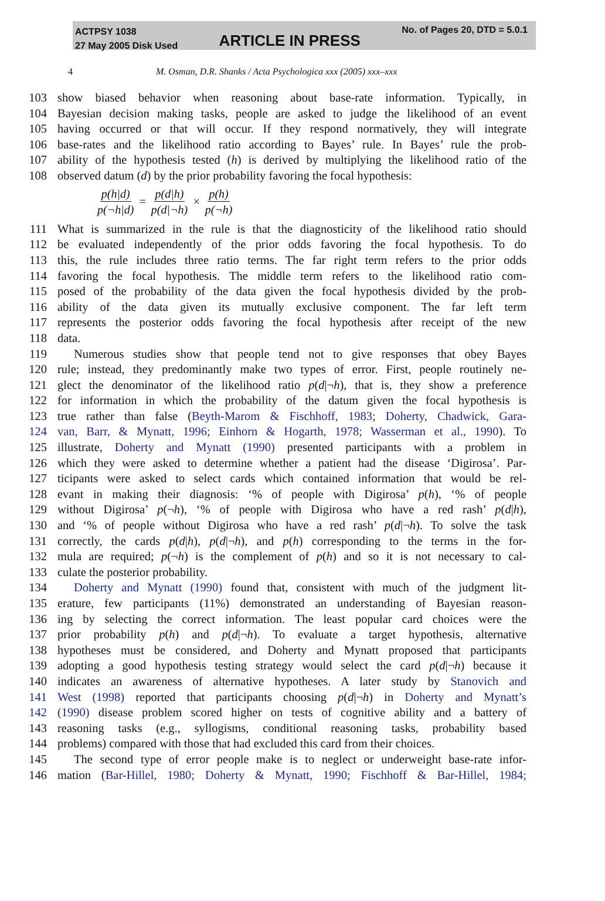ACTPSY 1038
27 May 2005 Disk Used
ARTICLE IN PRESS
No. of Pages 20, DTD = 5.0.1
4 M. Osman, D.R. Shanks / Acta Psychologica xxx (2005) xxx–xxx
103 show biased behavior when reasoning about base-rate information. Typically, in
104 Bayesian decision making tasks, people are asked to judge the likelihood of an event
105 having occurred or that will occur. If they respond normatively, they will integrate
106 base-rates and the likelihood ratio according to Bayes’ rule. In Bayes’ rule the prob-
107 ability of the hypothesis tested (h) is derived by multiplying the likelihood ratio of the
108 observed datum (d) by the prior probability favoring the focal hypothesis:
p(h|d) p(¬h|d) = p(d|h) p(d|¬h) × p(h) p(¬h)
111 What is summarized in the rule is that the diagnosticity of the likelihood ratio should
112 be evaluated independently of the prior odds favoring the focal hypothesis. To do
113 this, the rule includes three ratio terms. The far right term refers to the prior odds
114 favoring the focal hypothesis. The middle term refers to the likelihood ratio com-
115 posed of the probability of the data given the focal hypothesis divided by the prob-
116 ability of the data given its mutually exclusive component. The far left term
117 represents the posterior odds favoring the focal hypothesis after receipt of the new
118 data.
119 Numerous studies show that people tend not to give responses that obey Bayes
120 rule; instead, they predominantly make two types of error. First, people routinely ne-
121 glect the denominator of the likelihood ratio p(d|¬h), that is, they show a preference
122 for information in which the probability of the datum given the focal hypothesis is
123 true rather than false (Beyth-Marom & Fischhoff, 1983; Doherty, Chadwick, Gara-
124 van, Barr, & Mynatt, 1996; Einhorn & Hogarth, 1978; Wasserman et al., 1990). To
125 illustrate, Doherty and Mynatt (1990) presented participants with a problem in
126 which they were asked to determine whether a patient had the disease ‘Digirosa’. Par-
127 ticipants were asked to select cards which contained information that would be rel-
128 evant in making their diagnosis: ‘% of people with Digirosa’ p(h), ‘% of people
129 without Digirosa’ p(¬h), ‘% of people with Digirosa who have a red rash’ p(d|h),
130 and ‘% of people without Digirosa who have a red rash’ p(d|¬h). To solve the task
131 correctly, the cards p(d|h), p(d|¬h), and p(h) corresponding to the terms in the for-
132 mula are required; p(¬h) is the complement of p(h) and so it is not necessary to cal-
133 culate the posterior probability.
134 Doherty and Mynatt (1990) found that, consistent with much of the judgment lit-
135 erature, few participants (11%) demonstrated an understanding of Bayesian reason-
136 ing by selecting the correct information. The least popular card choices were the
137 prior probability p(h) and p(d|¬h). To evaluate a target hypothesis, alternative
138 hypotheses must be considered, and Doherty and Mynatt proposed that participants
139 adopting a good hypothesis testing strategy would select the card p(d|¬h) because it
140 indicates an awareness of alternative hypotheses. A later study by Stanovich and
141 West (1998) reported that participants choosing p(d|¬h) in Doherty and Mynatt’s
142 (1990) disease problem scored higher on tests of cognitive ability and a battery of
143 reasoning tasks (e.g., syllogisms, conditional reasoning tasks, probability based
144 problems) compared with those that had excluded this card from their choices.
145 The second type of error people make is to neglect or underweight base-rate infor-
146 mation (Bar-Hillel, 1980; Doherty & Mynatt, 1990; Fischhoff & Bar-Hillel, 1984;